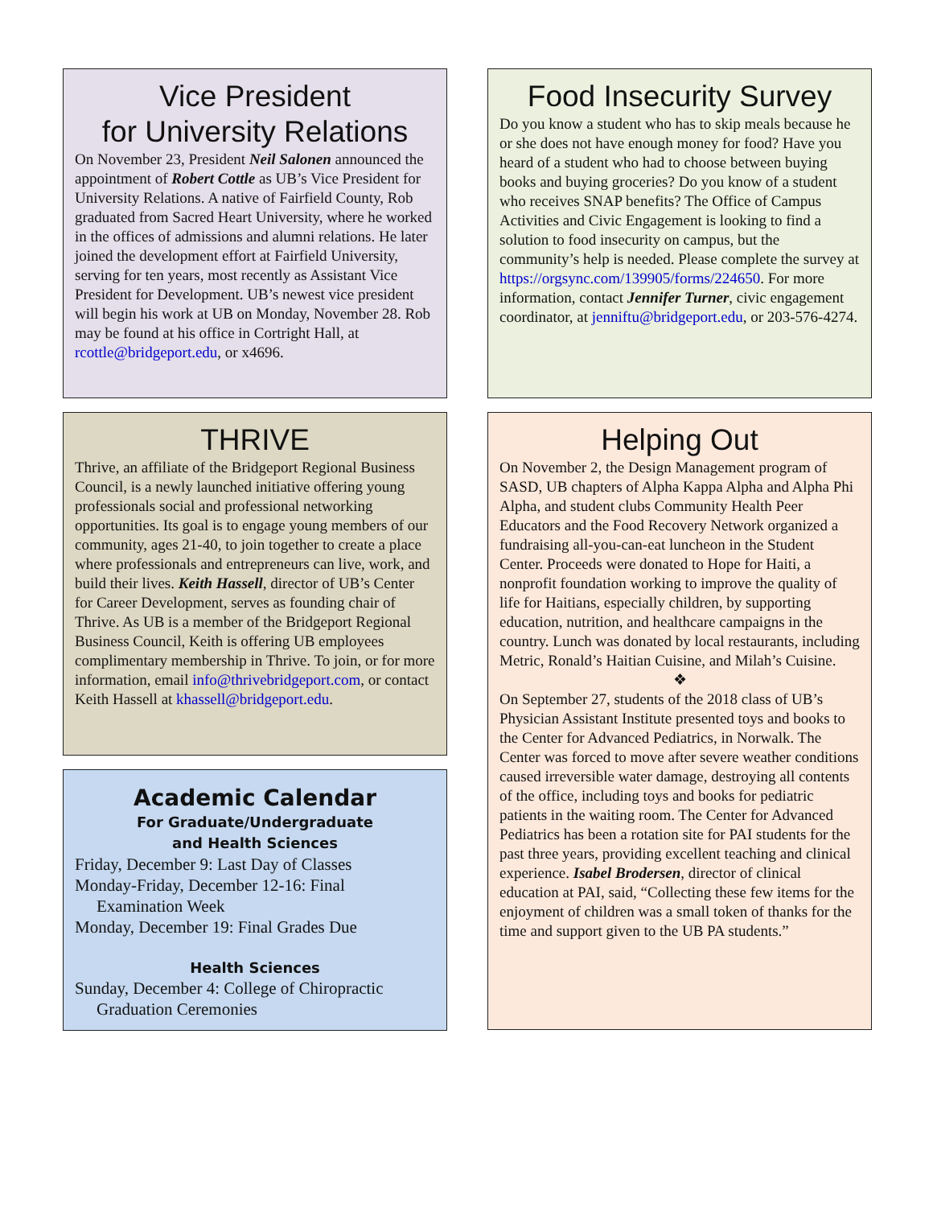Vice President
for University Relations
On November 23, President Neil Salonen announced the appointment of Robert Cottle as UB’s Vice President for University Relations. A native of Fairfield County, Rob graduated from Sacred Heart University, where he worked in the offices of admissions and alumni relations. He later joined the development effort at Fairfield University, serving for ten years, most recently as Assistant Vice President for Development. UB’s newest vice president will begin his work at UB on Monday, November 28. Rob may be found at his office in Cortright Hall, at rcottle@bridgeport.edu, or x4696.
THRIVE
Thrive, an affiliate of the Bridgeport Regional Business Council, is a newly launched initiative offering young professionals social and professional networking opportunities. Its goal is to engage young members of our community, ages 21-40, to join together to create a place where professionals and entrepreneurs can live, work, and build their lives. Keith Hassell, director of UB’s Center for Career Development, serves as founding chair of Thrive. As UB is a member of the Bridgeport Regional Business Council, Keith is offering UB employees complimentary membership in Thrive. To join, or for more information, email info@thrivebridgeport.com, or contact Keith Hassell at khassell@bridgeport.edu.
Academic Calendar
For Graduate/Undergraduate
and Health Sciences
Friday, December 9: Last Day of Classes
Monday-Friday, December 12-16: Final Examination Week
Monday, December 19: Final Grades Due
Health Sciences
Sunday, December 4: College of Chiropractic Graduation Ceremonies
Food Insecurity Survey
Do you know a student who has to skip meals because he or she does not have enough money for food? Have you heard of a student who had to choose between buying books and buying groceries? Do you know of a student who receives SNAP benefits? The Office of Campus Activities and Civic Engagement is looking to find a solution to food insecurity on campus, but the community’s help is needed. Please complete the survey at https://orgsync.com/139905/forms/224650. For more information, contact Jennifer Turner, civic engagement coordinator, at jenniftu@bridgeport.edu, or 203-576-4274.
Helping Out
On November 2, the Design Management program of SASD, UB chapters of Alpha Kappa Alpha and Alpha Phi Alpha, and student clubs Community Health Peer Educators and the Food Recovery Network organized a fundraising all-you-can-eat luncheon in the Student Center. Proceeds were donated to Hope for Haiti, a nonprofit foundation working to improve the quality of life for Haitians, especially children, by supporting education, nutrition, and healthcare campaigns in the country. Lunch was donated by local restaurants, including Metric, Ronald’s Haitian Cuisine, and Milah’s Cuisine.
❖
On September 27, students of the 2018 class of UB’s Physician Assistant Institute presented toys and books to the Center for Advanced Pediatrics, in Norwalk. The Center was forced to move after severe weather conditions caused irreversible water damage, destroying all contents of the office, including toys and books for pediatric patients in the waiting room. The Center for Advanced Pediatrics has been a rotation site for PAI students for the past three years, providing excellent teaching and clinical experience. Isabel Brodersen, director of clinical education at PAI, said, “Collecting these few items for the enjoyment of children was a small token of thanks for the time and support given to the UB PA students.”